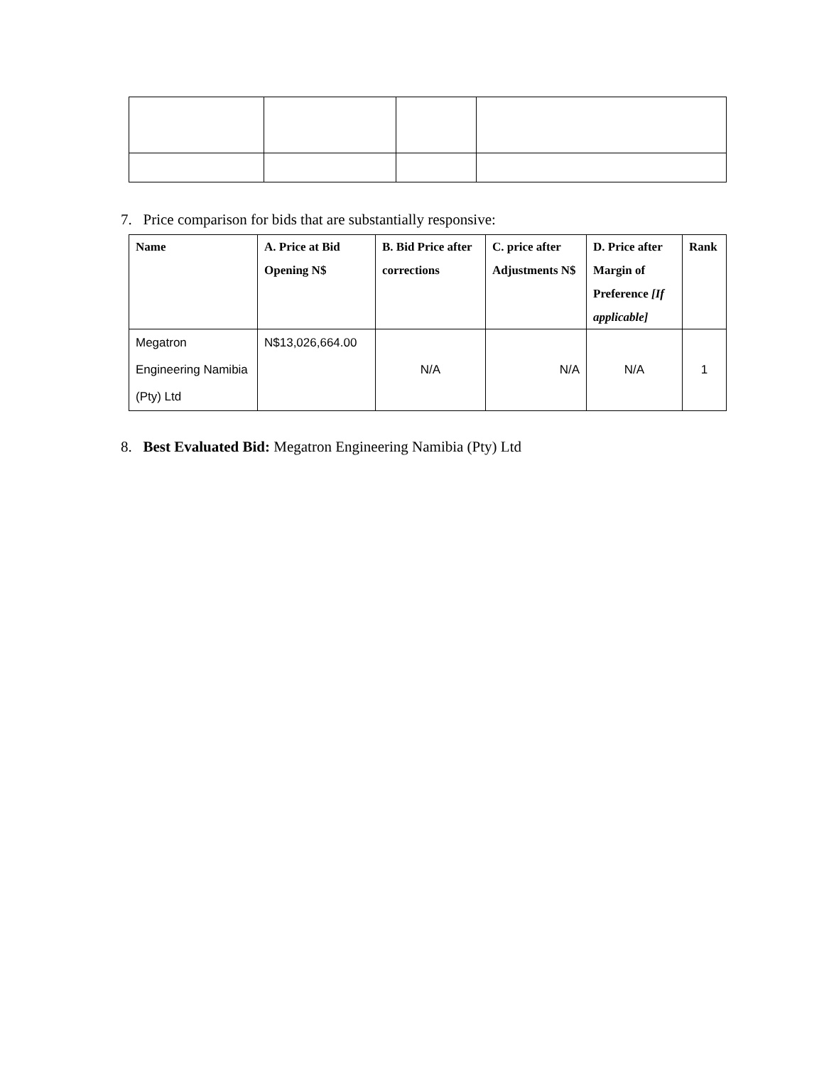7. Price comparison for bids that are substantially responsive:
| Name | A. Price at Bid Opening N$ | B. Bid Price after corrections | C. price after Adjustments N$ | D. Price after Margin of Preference [If applicable] | Rank |
| --- | --- | --- | --- | --- | --- |
| Megatron Engineering Namibia (Pty) Ltd | N$13,026,664.00 | N/A | N/A | N/A | 1 |
8. Best Evaluated Bid: Megatron Engineering Namibia (Pty) Ltd